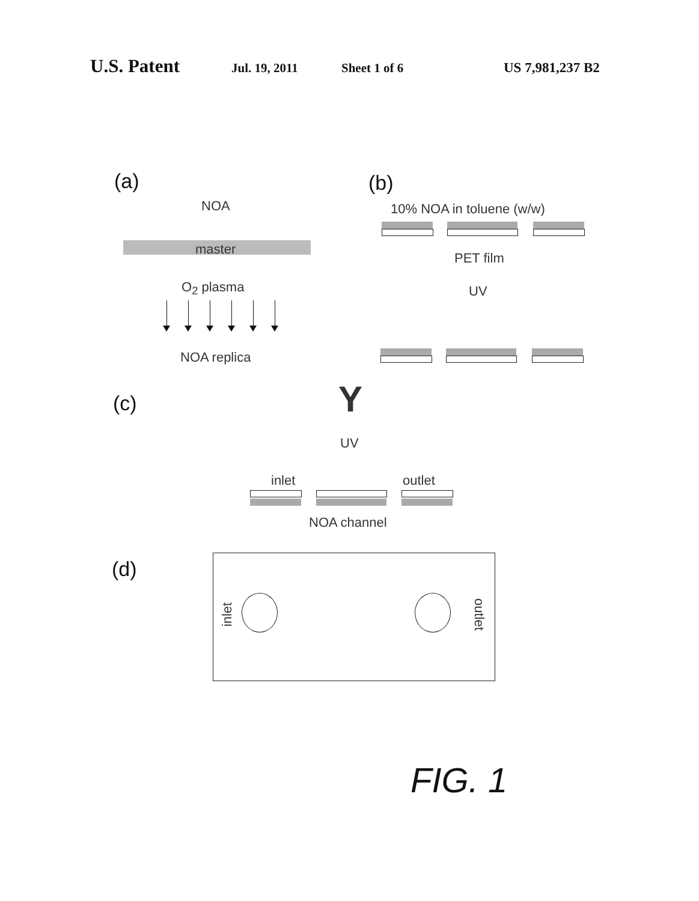U.S. Patent
Jul. 19, 2011 Sheet 1 of 6 US 7,981,237 B2
(a)
NOA
master
O<sub>2</sub> plasma
NOA replica
(b)
10% NOA in toluene (w/w)
PET film
UV
(c) Y
UV
inlet outlet
NOA channel
(d)
inlet outlet
FIG. 1